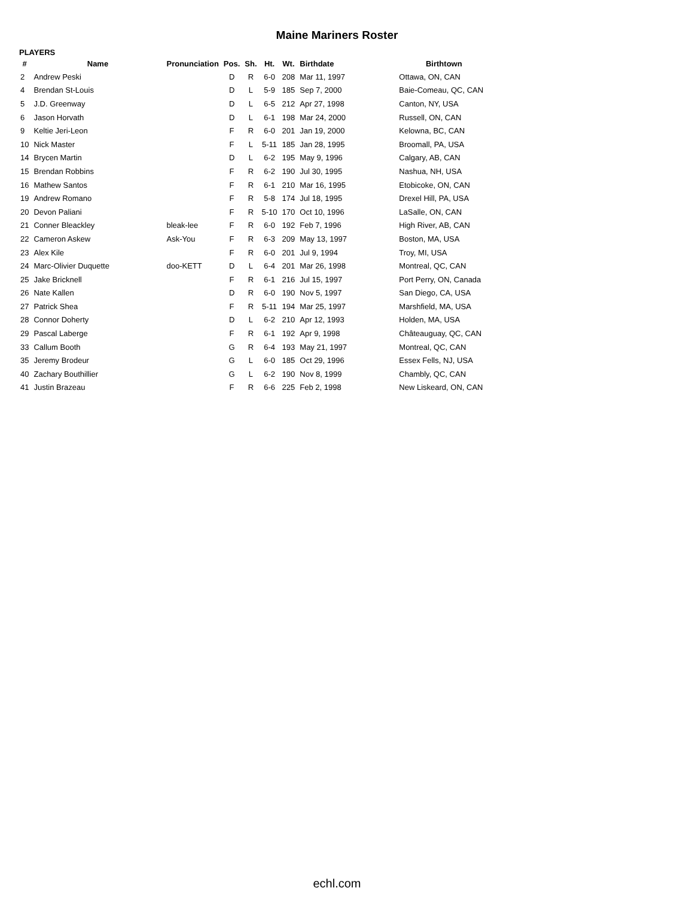Maine Mariners Roster
PLAYERS
| # | Name | Pronunciation | Pos. | Sh. | Ht. | Wt. | Birthdate | Birthtown |
| --- | --- | --- | --- | --- | --- | --- | --- | --- |
| 2 | Andrew Peski | | D | R | 6-0 | 208 | Mar 11, 1997 | Ottawa, ON, CAN |
| 4 | Brendan St-Louis | | D | L | 5-9 | 185 | Sep 7, 2000 | Baie-Comeau, QC, CAN |
| 5 | J.D. Greenway | | D | L | 6-5 | 212 | Apr 27, 1998 | Canton, NY, USA |
| 6 | Jason Horvath | | D | L | 6-1 | 198 | Mar 24, 2000 | Russell, ON, CAN |
| 9 | Keltie Jeri-Leon | | F | R | 6-0 | 201 | Jan 19, 2000 | Kelowna, BC, CAN |
| 10 | Nick Master | | F | L | 5-11 | 185 | Jan 28, 1995 | Broomall, PA, USA |
| 14 | Brycen Martin | | D | L | 6-2 | 195 | May 9, 1996 | Calgary, AB, CAN |
| 15 | Brendan Robbins | | F | R | 6-2 | 190 | Jul 30, 1995 | Nashua, NH, USA |
| 16 | Mathew Santos | | F | R | 6-1 | 210 | Mar 16, 1995 | Etobicoke, ON, CAN |
| 19 | Andrew Romano | | F | R | 5-8 | 174 | Jul 18, 1995 | Drexel Hill, PA, USA |
| 20 | Devon Paliani | | F | R | 5-10 | 170 | Oct 10, 1996 | LaSalle, ON, CAN |
| 21 | Conner Bleackley | bleak-lee | F | R | 6-0 | 192 | Feb 7, 1996 | High River, AB, CAN |
| 22 | Cameron Askew | Ask-You | F | R | 6-3 | 209 | May 13, 1997 | Boston, MA, USA |
| 23 | Alex Kile | | F | R | 6-0 | 201 | Jul 9, 1994 | Troy, MI, USA |
| 24 | Marc-Olivier Duquette | doo-KETT | D | L | 6-4 | 201 | Mar 26, 1998 | Montreal, QC, CAN |
| 25 | Jake Bricknell | | F | R | 6-1 | 216 | Jul 15, 1997 | Port Perry, ON, Canada |
| 26 | Nate Kallen | | D | R | 6-0 | 190 | Nov 5, 1997 | San Diego, CA, USA |
| 27 | Patrick Shea | | F | R | 5-11 | 194 | Mar 25, 1997 | Marshfield, MA, USA |
| 28 | Connor Doherty | | D | L | 6-2 | 210 | Apr 12, 1993 | Holden, MA, USA |
| 29 | Pascal Laberge | | F | R | 6-1 | 192 | Apr 9, 1998 | Châteauguay, QC, CAN |
| 33 | Callum Booth | | G | R | 6-4 | 193 | May 21, 1997 | Montreal, QC, CAN |
| 35 | Jeremy Brodeur | | G | L | 6-0 | 185 | Oct 29, 1996 | Essex Fells, NJ, USA |
| 40 | Zachary Bouthillier | | G | L | 6-2 | 190 | Nov 8, 1999 | Chambly, QC, CAN |
| 41 | Justin Brazeau | | F | R | 6-6 | 225 | Feb 2, 1998 | New Liskeard, ON, CAN |
echl.com